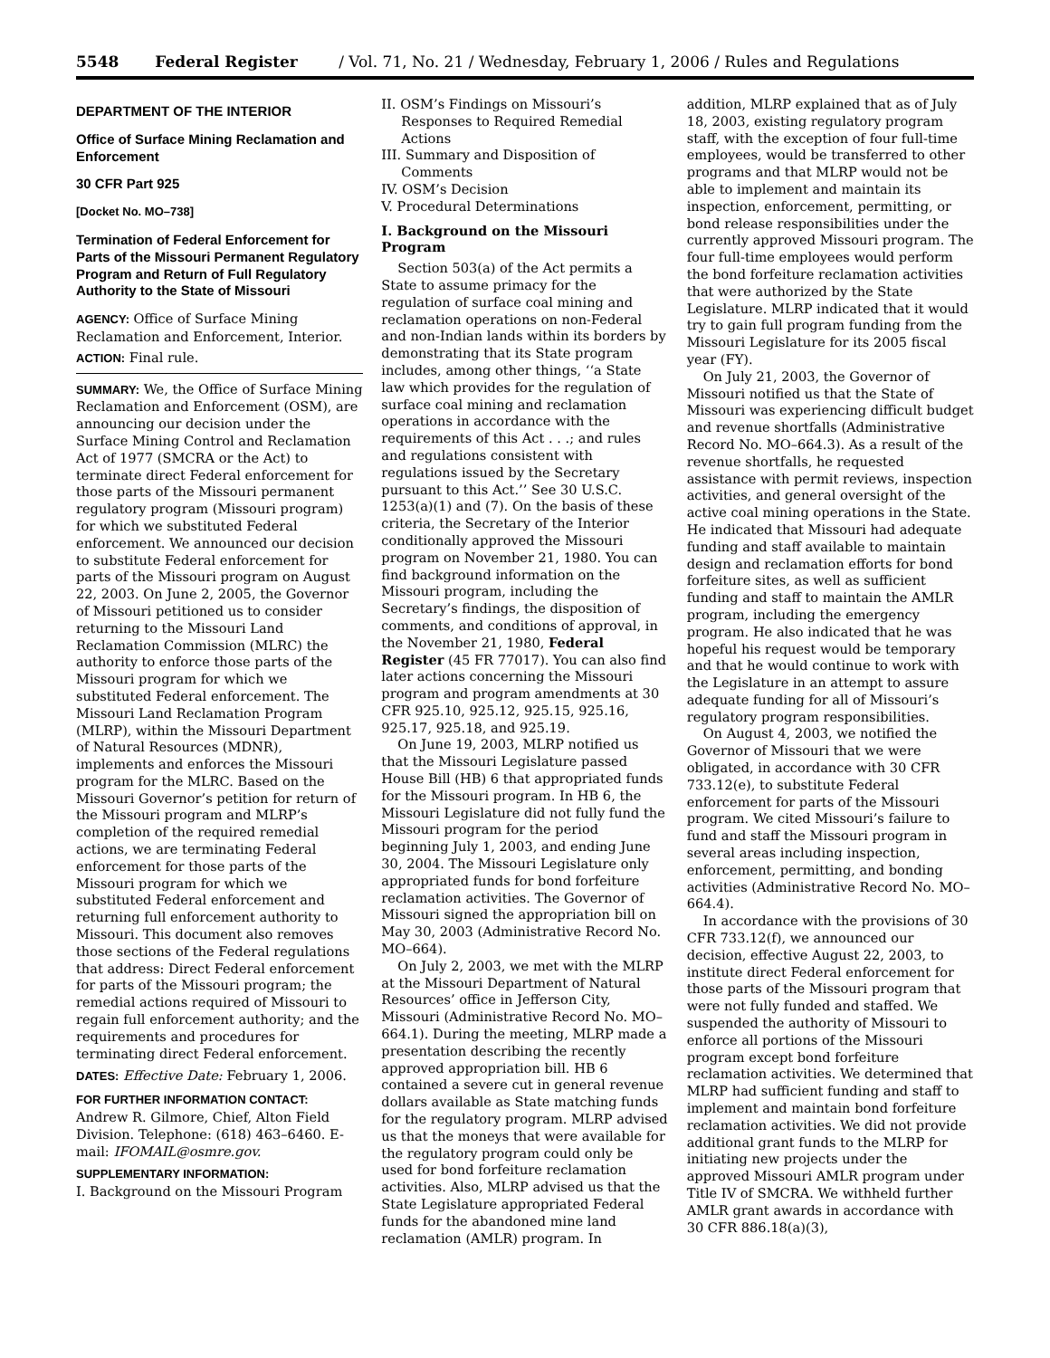5548 Federal Register / Vol. 71, No. 21 / Wednesday, February 1, 2006 / Rules and Regulations
DEPARTMENT OF THE INTERIOR
Office of Surface Mining Reclamation and Enforcement
30 CFR Part 925
[Docket No. MO–738]
Termination of Federal Enforcement for Parts of the Missouri Permanent Regulatory Program and Return of Full Regulatory Authority to the State of Missouri
AGENCY: Office of Surface Mining Reclamation and Enforcement, Interior.
ACTION: Final rule.
SUMMARY: We, the Office of Surface Mining Reclamation and Enforcement (OSM), are announcing our decision under the Surface Mining Control and Reclamation Act of 1977 (SMCRA or the Act) to terminate direct Federal enforcement for those parts of the Missouri permanent regulatory program (Missouri program) for which we substituted Federal enforcement. We announced our decision to substitute Federal enforcement for parts of the Missouri program on August 22, 2003. On June 2, 2005, the Governor of Missouri petitioned us to consider returning to the Missouri Land Reclamation Commission (MLRC) the authority to enforce those parts of the Missouri program for which we substituted Federal enforcement. The Missouri Land Reclamation Program (MLRP), within the Missouri Department of Natural Resources (MDNR), implements and enforces the Missouri program for the MLRC. Based on the Missouri Governor’s petition for return of the Missouri program and MLRP’s completion of the required remedial actions, we are terminating Federal enforcement for those parts of the Missouri program for which we substituted Federal enforcement and returning full enforcement authority to Missouri. This document also removes those sections of the Federal regulations that address: Direct Federal enforcement for parts of the Missouri program; the remedial actions required of Missouri to regain full enforcement authority; and the requirements and procedures for terminating direct Federal enforcement.
DATES: Effective Date: February 1, 2006.
FOR FURTHER INFORMATION CONTACT:
Andrew R. Gilmore, Chief, Alton Field Division. Telephone: (618) 463–6460. E-mail: IFOMAIL@osmre.gov.
SUPPLEMENTARY INFORMATION:
I. Background on the Missouri Program
II. OSM’s Findings on Missouri’s Responses to Required Remedial Actions
III. Summary and Disposition of Comments
IV. OSM’s Decision
V. Procedural Determinations
I. Background on the Missouri Program
Section 503(a) of the Act permits a State to assume primacy for the regulation of surface coal mining and reclamation operations on non-Federal and non-Indian lands within its borders by demonstrating that its State program includes, among other things, ‘‘a State law which provides for the regulation of surface coal mining and reclamation operations in accordance with the requirements of this Act . . .; and rules and regulations consistent with regulations issued by the Secretary pursuant to this Act.’’ See 30 U.S.C. 1253(a)(1) and (7). On the basis of these criteria, the Secretary of the Interior conditionally approved the Missouri program on November 21, 1980. You can find background information on the Missouri program, including the Secretary’s findings, the disposition of comments, and conditions of approval, in the November 21, 1980, Federal Register (45 FR 77017). You can also find later actions concerning the Missouri program and program amendments at 30 CFR 925.10, 925.12, 925.15, 925.16, 925.17, 925.18, and 925.19.
On June 19, 2003, MLRP notified us that the Missouri Legislature passed House Bill (HB) 6 that appropriated funds for the Missouri program. In HB 6, the Missouri Legislature did not fully fund the Missouri program for the period beginning July 1, 2003, and ending June 30, 2004. The Missouri Legislature only appropriated funds for bond forfeiture reclamation activities. The Governor of Missouri signed the appropriation bill on May 30, 2003 (Administrative Record No. MO–664).
On July 2, 2003, we met with the MLRP at the Missouri Department of Natural Resources’ office in Jefferson City, Missouri (Administrative Record No. MO–664.1). During the meeting, MLRP made a presentation describing the recently approved appropriation bill. HB 6 contained a severe cut in general revenue dollars available as State matching funds for the regulatory program. MLRP advised us that the moneys that were available for the regulatory program could only be used for bond forfeiture reclamation activities. Also, MLRP advised us that the State Legislature appropriated Federal funds for the abandoned mine land reclamation (AMLR) program. In
addition, MLRP explained that as of July 18, 2003, existing regulatory program staff, with the exception of four full-time employees, would be transferred to other programs and that MLRP would not be able to implement and maintain its inspection, enforcement, permitting, or bond release responsibilities under the currently approved Missouri program. The four full-time employees would perform the bond forfeiture reclamation activities that were authorized by the State Legislature. MLRP indicated that it would try to gain full program funding from the Missouri Legislature for its 2005 fiscal year (FY).
On July 21, 2003, the Governor of Missouri notified us that the State of Missouri was experiencing difficult budget and revenue shortfalls (Administrative Record No. MO–664.3). As a result of the revenue shortfalls, he requested assistance with permit reviews, inspection activities, and general oversight of the active coal mining operations in the State. He indicated that Missouri had adequate funding and staff available to maintain design and reclamation efforts for bond forfeiture sites, as well as sufficient funding and staff to maintain the AMLR program, including the emergency program. He also indicated that he was hopeful his request would be temporary and that he would continue to work with the Legislature in an attempt to assure adequate funding for all of Missouri’s regulatory program responsibilities.
On August 4, 2003, we notified the Governor of Missouri that we were obligated, in accordance with 30 CFR 733.12(e), to substitute Federal enforcement for parts of the Missouri program. We cited Missouri’s failure to fund and staff the Missouri program in several areas including inspection, enforcement, permitting, and bonding activities (Administrative Record No. MO–664.4).
In accordance with the provisions of 30 CFR 733.12(f), we announced our decision, effective August 22, 2003, to institute direct Federal enforcement for those parts of the Missouri program that were not fully funded and staffed. We suspended the authority of Missouri to enforce all portions of the Missouri program except bond forfeiture reclamation activities. We determined that MLRP had sufficient funding and staff to implement and maintain bond forfeiture reclamation activities. We did not provide additional grant funds to the MLRP for initiating new projects under the approved Missouri AMLR program under Title IV of SMCRA. We withheld further AMLR grant awards in accordance with 30 CFR 886.18(a)(3),